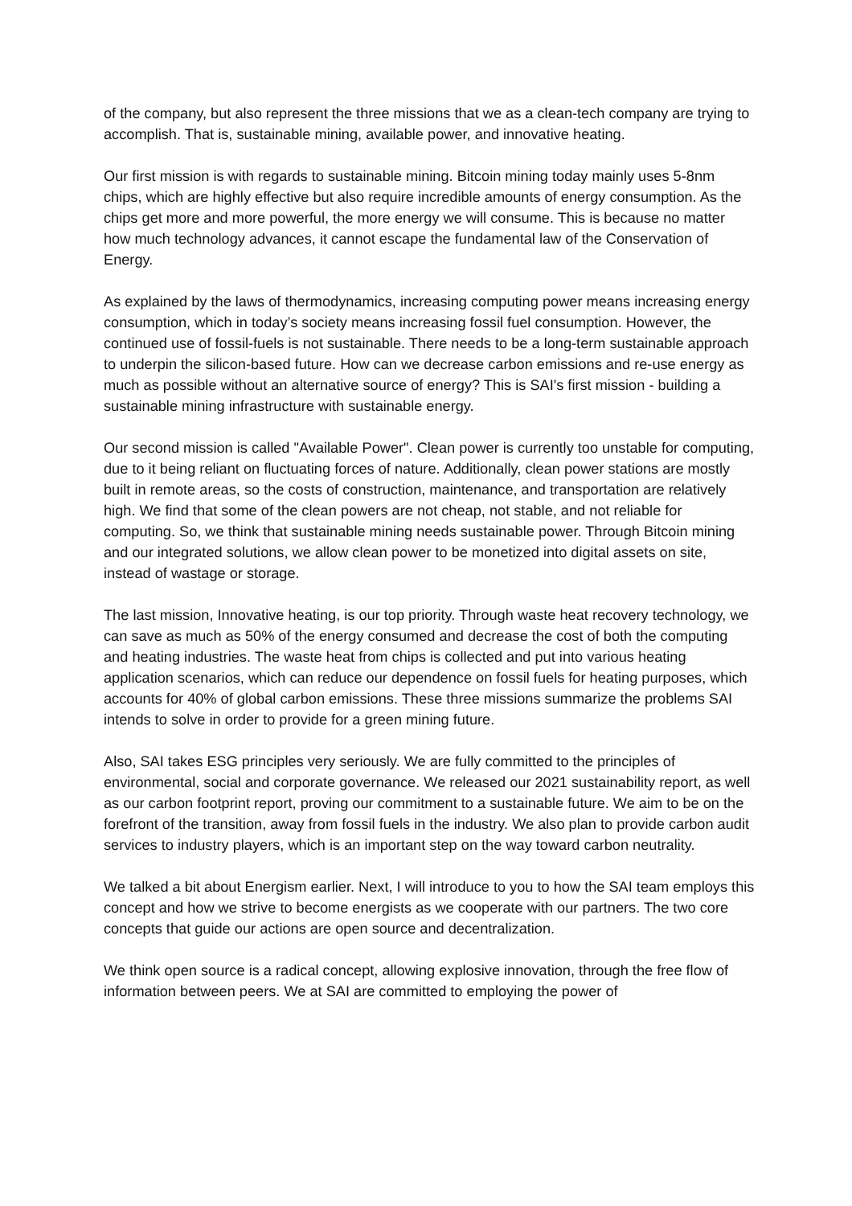of the company, but also represent the three missions that we as a clean-tech company are trying to accomplish. That is, sustainable mining, available power, and innovative heating.
Our first mission is with regards to sustainable mining. Bitcoin mining today mainly uses 5-8nm chips, which are highly effective but also require incredible amounts of energy consumption. As the chips get more and more powerful, the more energy we will consume. This is because no matter how much technology advances, it cannot escape the fundamental law of the Conservation of Energy.
As explained by the laws of thermodynamics, increasing computing power means increasing energy consumption, which in today’s society means increasing fossil fuel consumption. However, the continued use of fossil-fuels is not sustainable. There needs to be a long-term sustainable approach to underpin the silicon-based future. How can we decrease carbon emissions and re-use energy as much as possible without an alternative source of energy? This is SAI's first mission - building a sustainable mining infrastructure with sustainable energy.
Our second mission is called "Available Power". Clean power is currently too unstable for computing, due to it being reliant on fluctuating forces of nature. Additionally, clean power stations are mostly built in remote areas, so the costs of construction, maintenance, and transportation are relatively high. We find that some of the clean powers are not cheap, not stable, and not reliable for computing. So, we think that sustainable mining needs sustainable power. Through Bitcoin mining and our integrated solutions, we allow clean power to be monetized into digital assets on site, instead of wastage or storage.
The last mission, Innovative heating, is our top priority. Through waste heat recovery technology, we can save as much as 50% of the energy consumed and decrease the cost of both the computing and heating industries. The waste heat from chips is collected and put into various heating application scenarios, which can reduce our dependence on fossil fuels for heating purposes, which accounts for 40% of global carbon emissions. These three missions summarize the problems SAI intends to solve in order to provide for a green mining future.
Also, SAI takes ESG principles very seriously. We are fully committed to the principles of environmental, social and corporate governance. We released our 2021 sustainability report, as well as our carbon footprint report, proving our commitment to a sustainable future. We aim to be on the forefront of the transition, away from fossil fuels in the industry. We also plan to provide carbon audit services to industry players, which is an important step on the way toward carbon neutrality.
We talked a bit about Energism earlier. Next, I will introduce to you to how the SAI team employs this concept and how we strive to become energists as we cooperate with our partners. The two core concepts that guide our actions are open source and decentralization.
We think open source is a radical concept, allowing explosive innovation, through the free flow of information between peers. We at SAI are committed to employing the power of